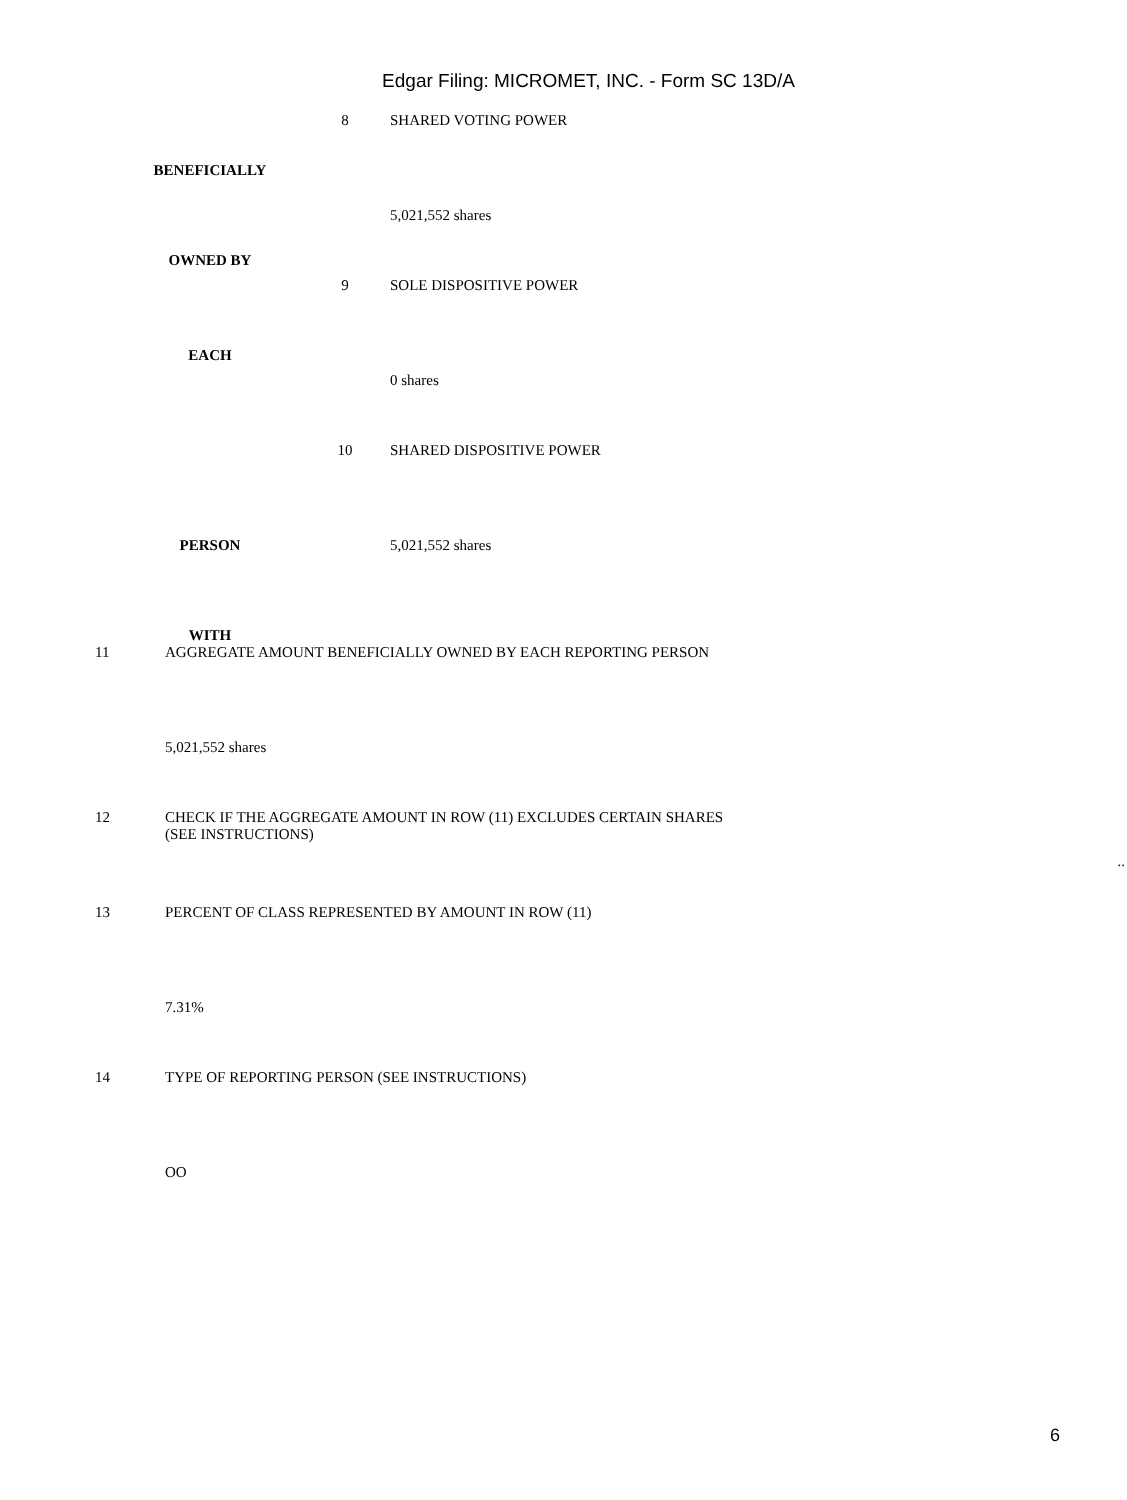Edgar Filing: MICROMET, INC. - Form SC 13D/A
| | 8 | SHARED VOTING POWER |
| BENEFICIALLY | | |
| | | 5,021,552 shares |
| OWNED BY | | |
| | 9 | SOLE DISPOSITIVE POWER |
| EACH | | |
| | | 0 shares |
| | 10 | SHARED DISPOSITIVE POWER |
| PERSON | | 5,021,552 shares |
| WITH | | |
| 11 | AGGREGATE AMOUNT BENEFICIALLY OWNED BY EACH REPORTING PERSON |
| | 5,021,552 shares |
| 12 | CHECK IF THE AGGREGATE AMOUNT IN ROW (11) EXCLUDES CERTAIN SHARES (SEE INSTRUCTIONS) .. |
| 13 | PERCENT OF CLASS REPRESENTED BY AMOUNT IN ROW (11) |
| | 7.31% |
| 14 | TYPE OF REPORTING PERSON (SEE INSTRUCTIONS) |
| | OO |
6